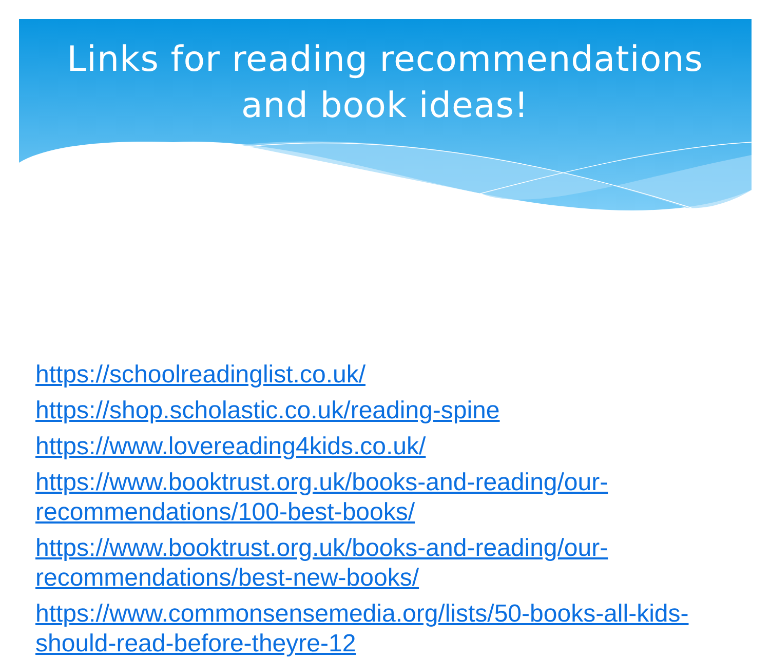Links for reading recommendations
and book ideas!
https://schoolreadinglist.co.uk/
https://shop.scholastic.co.uk/reading-spine
https://www.lovereading4kids.co.uk/
https://www.booktrust.org.uk/books-and-reading/our-recommendations/100-best-books/
https://www.booktrust.org.uk/books-and-reading/our-recommendations/best-new-books/
https://www.commonsensemedia.org/lists/50-books-all-kids-should-read-before-theyre-12